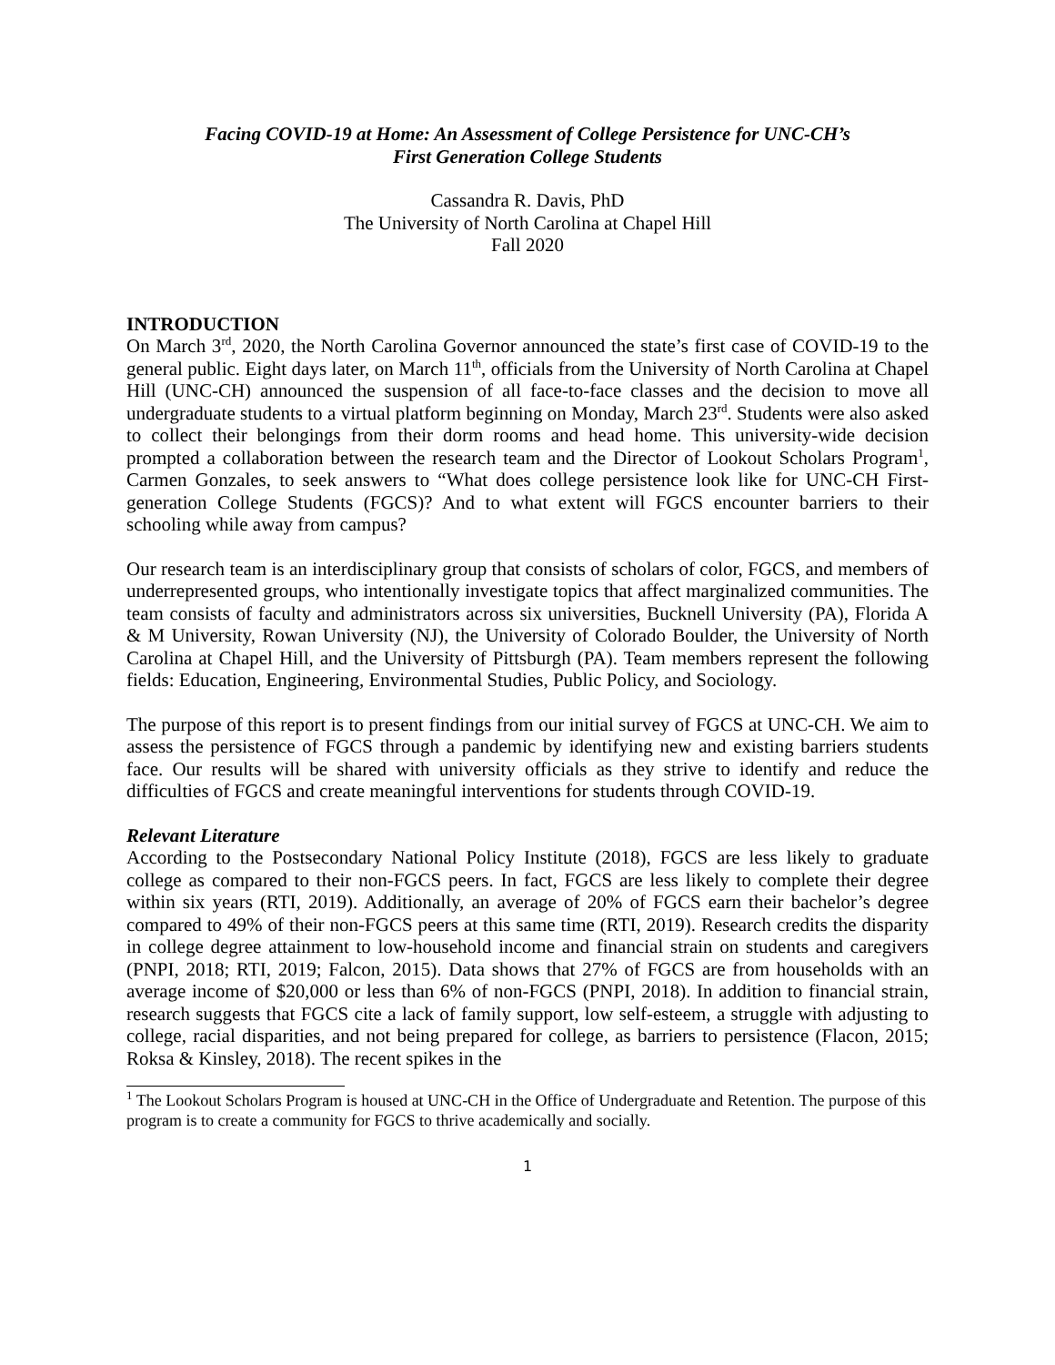Facing COVID-19 at Home: An Assessment of College Persistence for UNC-CH’s
First Generation College Students
Cassandra R. Davis, PhD
The University of North Carolina at Chapel Hill
Fall 2020
INTRODUCTION
On March 3<sup>rd</sup>, 2020, the North Carolina Governor announced the state’s first case of COVID-19 to the general public. Eight days later, on March 11<sup>th</sup>, officials from the University of North Carolina at Chapel Hill (UNC-CH) announced the suspension of all face-to-face classes and the decision to move all undergraduate students to a virtual platform beginning on Monday, March 23<sup>rd</sup>. Students were also asked to collect their belongings from their dorm rooms and head home. This university-wide decision prompted a collaboration between the research team and the Director of Lookout Scholars Program<sup>1</sup>, Carmen Gonzales, to seek answers to “What does college persistence look like for UNC-CH First-generation College Students (FGCS)? And to what extent will FGCS encounter barriers to their schooling while away from campus?
Our research team is an interdisciplinary group that consists of scholars of color, FGCS, and members of underrepresented groups, who intentionally investigate topics that affect marginalized communities. The team consists of faculty and administrators across six universities, Bucknell University (PA), Florida A & M University, Rowan University (NJ), the University of Colorado Boulder, the University of North Carolina at Chapel Hill, and the University of Pittsburgh (PA). Team members represent the following fields: Education, Engineering, Environmental Studies, Public Policy, and Sociology.
The purpose of this report is to present findings from our initial survey of FGCS at UNC-CH. We aim to assess the persistence of FGCS through a pandemic by identifying new and existing barriers students face. Our results will be shared with university officials as they strive to identify and reduce the difficulties of FGCS and create meaningful interventions for students through COVID-19.
Relevant Literature
According to the Postsecondary National Policy Institute (2018), FGCS are less likely to graduate college as compared to their non-FGCS peers. In fact, FGCS are less likely to complete their degree within six years (RTI, 2019). Additionally, an average of 20% of FGCS earn their bachelor’s degree compared to 49% of their non-FGCS peers at this same time (RTI, 2019). Research credits the disparity in college degree attainment to low-household income and financial strain on students and caregivers (PNPI, 2018; RTI, 2019; Falcon, 2015). Data shows that 27% of FGCS are from households with an average income of $20,000 or less than 6% of non-FGCS (PNPI, 2018). In addition to financial strain, research suggests that FGCS cite a lack of family support, low self-esteem, a struggle with adjusting to college, racial disparities, and not being prepared for college, as barriers to persistence (Flacon, 2015; Roksa & Kinsley, 2018). The recent spikes in the
<sup>1</sup> The Lookout Scholars Program is housed at UNC-CH in the Office of Undergraduate and Retention. The purpose of this program is to create a community for FGCS to thrive academically and socially.
1